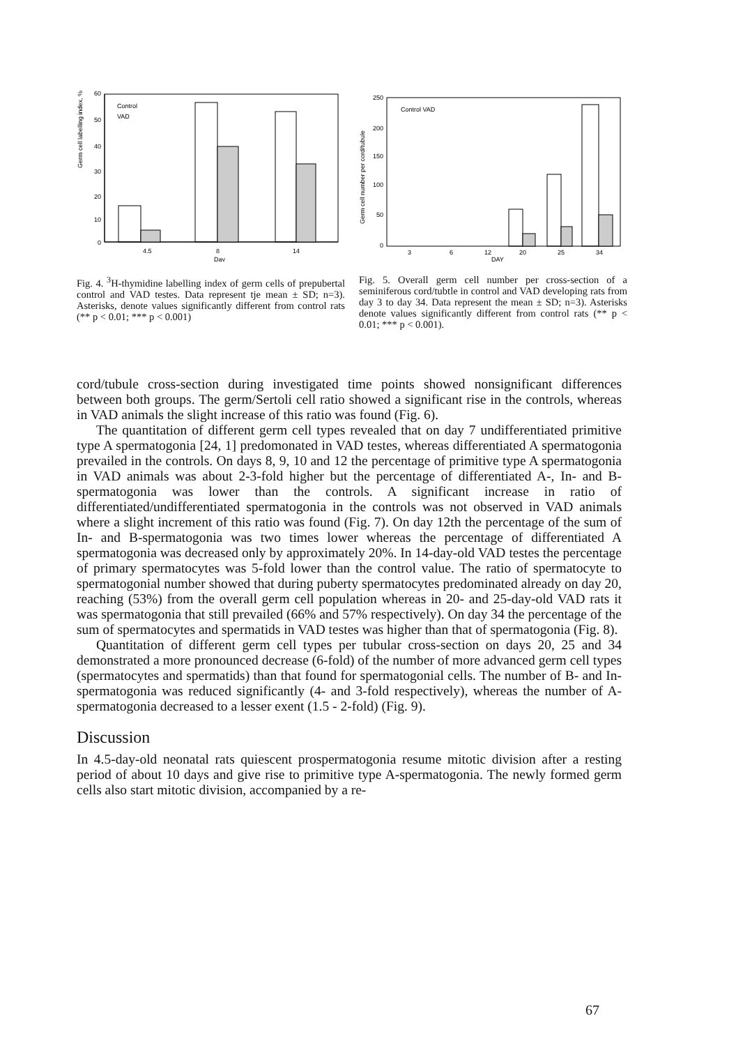Germ cell labelling index, %
60
50
40
30
20
10
0
Control
VAD
4.5
8
14
Day
Fig. 4. <sup>3</sup>H-thymidine labelling index of germ cells of prepubertal control and VAD testes. Data represent tje mean ± SD; n=3). Asterisks, denote values significantly different from control rats (** p < 0.01; *** p < 0.001)
Germ cell number per cord/tubule
250
200
150
100
50
0
Control VAD
3
6
12
20
25
34
DAY
Fig. 5. Overall germ cell number per cross-section of a seminiferous cord/tubtle in control and VAD developing rats from day 3 to day 34. Data represent the mean ± SD; n=3). Asterisks denote values significantly different from control rats (** p < 0.01; *** p < 0.001).
cord/tubule cross-section during investigated time points showed nonsignificant differences between both groups. The germ/Sertoli cell ratio showed a significant rise in the controls, whereas in VAD animals the slight increase of this ratio was found (Fig. 6).
The quantitation of different germ cell types revealed that on day 7 undifferentiated primitive type A spermatogonia [24, 1] predomonated in VAD testes, whereas differentiated A spermatogonia prevailed in the controls. On days 8, 9, 10 and 12 the percentage of primitive type A spermatogonia in VAD animals was about 2-3-fold higher but the percentage of differentiated A-, In- and B-spermatogonia was lower than the controls. A significant increase in ratio of differentiated/undifferentiated spermatogonia in the controls was not observed in VAD animals where a slight increment of this ratio was found (Fig. 7). On day 12th the percentage of the sum of In- and B-spermatogonia was two times lower whereas the percentage of differentiated A spermatogonia was decreased only by approximately 20%. In 14-day-old VAD testes the percentage of primary spermatocytes was 5-fold lower than the control value. The ratio of spermatocyte to spermatogonial number showed that during puberty spermatocytes predominated already on day 20, reaching (53%) from the overall germ cell population whereas in 20- and 25-day-old VAD rats it was spermatogonia that still prevailed (66% and 57% respectively). On day 34 the percentage of the sum of spermatocytes and spermatids in VAD testes was higher than that of spermatogonia (Fig. 8).
Quantitation of different germ cell types per tubular cross-section on days 20, 25 and 34 demonstrated a more pronounced decrease (6-fold) of the number of more advanced germ cell types (spermatocytes and spermatids) than that found for spermatogonial cells. The number of B- and In-spermatogonia was reduced significantly (4- and 3-fold respectively), whereas the number of A-spermatogonia decreased to a lesser exent (1.5 - 2-fold) (Fig. 9).
Discussion
In 4.5-day-old neonatal rats quiescent prospermatogonia resume mitotic division after a resting period of about 10 days and give rise to primitive type A-spermatogonia. The newly formed germ cells also start mitotic division, accompanied by a re-
67